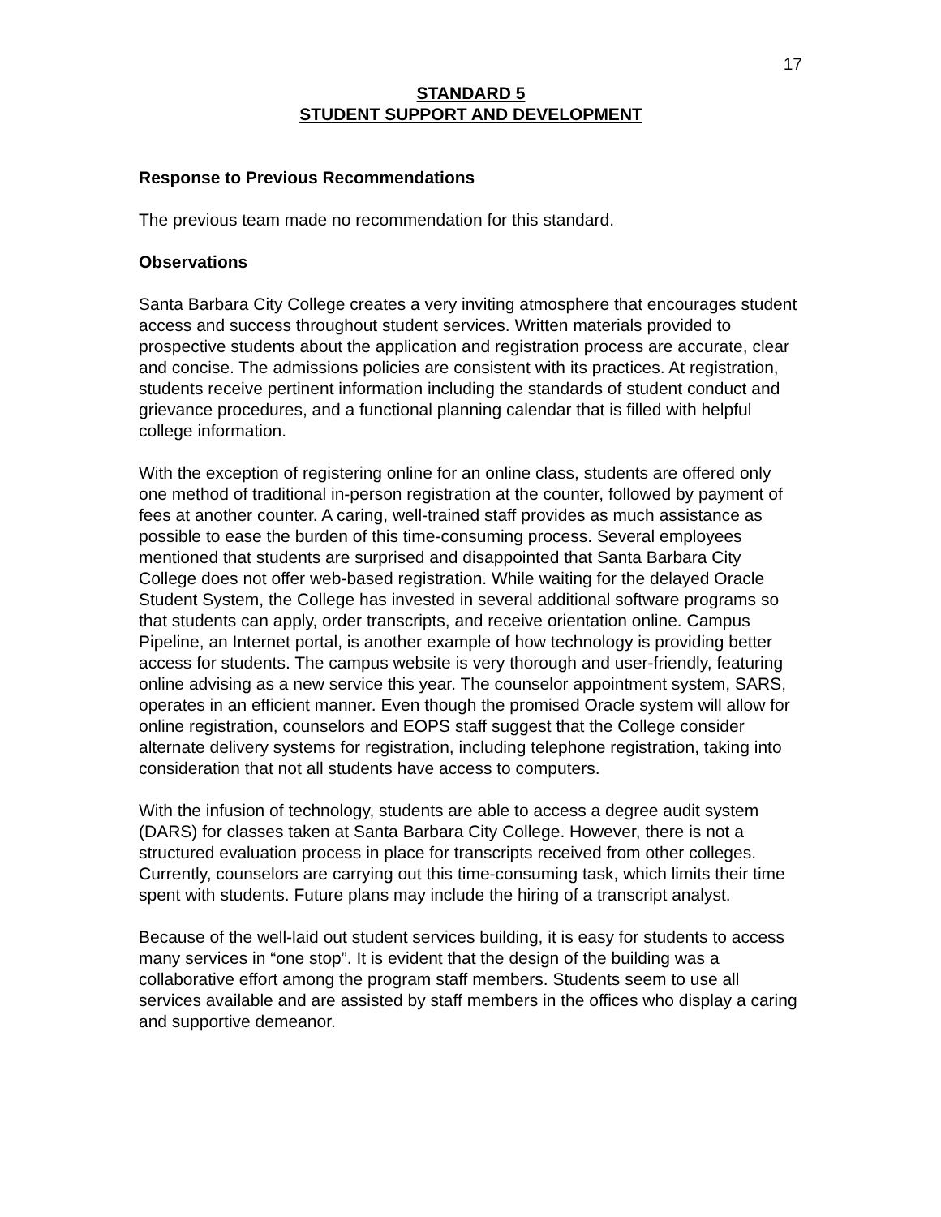17
STANDARD 5
STUDENT SUPPORT AND DEVELOPMENT
Response to Previous Recommendations
The previous team made no recommendation for this standard.
Observations
Santa Barbara City College creates a very inviting atmosphere that encourages student access and success throughout student services. Written materials provided to prospective students about the application and registration process are accurate, clear and concise. The admissions policies are consistent with its practices. At registration, students receive pertinent information including the standards of student conduct and grievance procedures, and a functional planning calendar that is filled with helpful college information.
With the exception of registering online for an online class, students are offered only one method of traditional in-person registration at the counter, followed by payment of fees at another counter. A caring, well-trained staff provides as much assistance as possible to ease the burden of this time-consuming process. Several employees mentioned that students are surprised and disappointed that Santa Barbara City College does not offer web-based registration. While waiting for the delayed Oracle Student System, the College has invested in several additional software programs so that students can apply, order transcripts, and receive orientation online. Campus Pipeline, an Internet portal, is another example of how technology is providing better access for students. The campus website is very thorough and user-friendly, featuring online advising as a new service this year. The counselor appointment system, SARS, operates in an efficient manner. Even though the promised Oracle system will allow for online registration, counselors and EOPS staff suggest that the College consider alternate delivery systems for registration, including telephone registration, taking into consideration that not all students have access to computers.
With the infusion of technology, students are able to access a degree audit system (DARS) for classes taken at Santa Barbara City College. However, there is not a structured evaluation process in place for transcripts received from other colleges. Currently, counselors are carrying out this time-consuming task, which limits their time spent with students. Future plans may include the hiring of a transcript analyst.
Because of the well-laid out student services building, it is easy for students to access many services in “one stop”. It is evident that the design of the building was a collaborative effort among the program staff members. Students seem to use all services available and are assisted by staff members in the offices who display a caring and supportive demeanor.